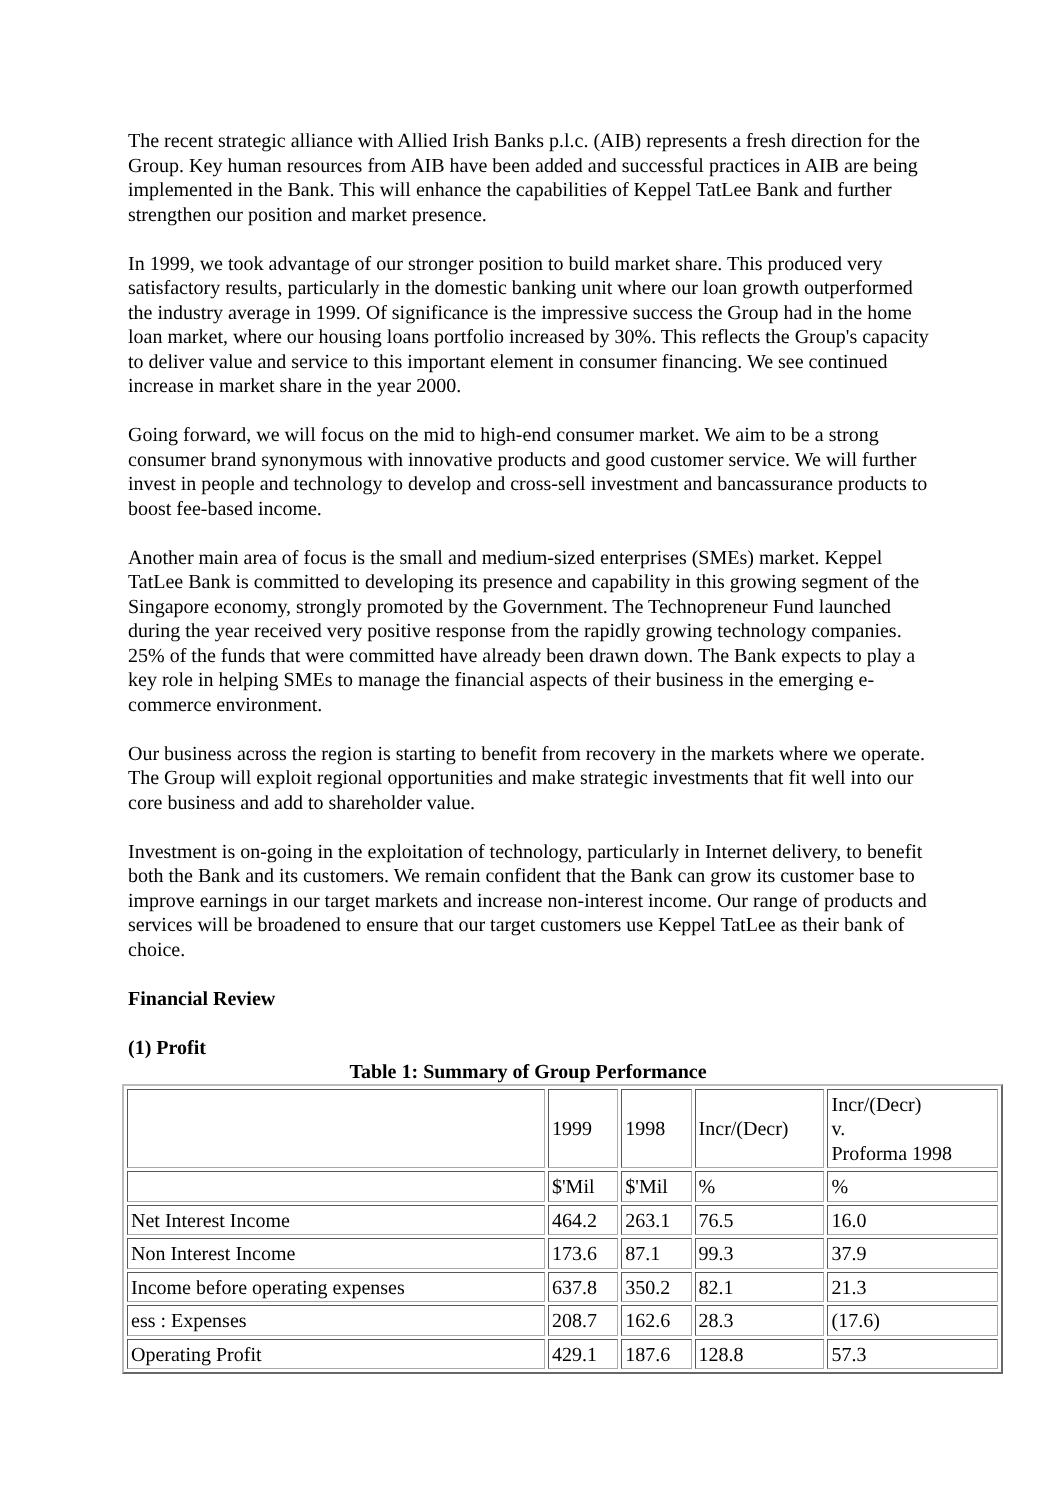The recent strategic alliance with Allied Irish Banks p.l.c. (AIB) represents a fresh direction for the Group. Key human resources from AIB have been added and successful practices in AIB are being implemented in the Bank. This will enhance the capabilities of Keppel TatLee Bank and further strengthen our position and market presence.
In 1999, we took advantage of our stronger position to build market share. This produced very satisfactory results, particularly in the domestic banking unit where our loan growth outperformed the industry average in 1999. Of significance is the impressive success the Group had in the home loan market, where our housing loans portfolio increased by 30%. This reflects the Group's capacity to deliver value and service to this important element in consumer financing. We see continued increase in market share in the year 2000.
Going forward, we will focus on the mid to high-end consumer market. We aim to be a strong consumer brand synonymous with innovative products and good customer service. We will further invest in people and technology to develop and cross-sell investment and bancassurance products to boost fee-based income.
Another main area of focus is the small and medium-sized enterprises (SMEs) market. Keppel TatLee Bank is committed to developing its presence and capability in this growing segment of the Singapore economy, strongly promoted by the Government. The Technopreneur Fund launched during the year received very positive response from the rapidly growing technology companies. 25% of the funds that were committed have already been drawn down. The Bank expects to play a key role in helping SMEs to manage the financial aspects of their business in the emerging e-commerce environment.
Our business across the region is starting to benefit from recovery in the markets where we operate. The Group will exploit regional opportunities and make strategic investments that fit well into our core business and add to shareholder value.
Investment is on-going in the exploitation of technology, particularly in Internet delivery, to benefit both the Bank and its customers. We remain confident that the Bank can grow its customer base to improve earnings in our target markets and increase non-interest income. Our range of products and services will be broadened to ensure that our target customers use Keppel TatLee as their bank of choice.
Financial Review
(1) Profit
Table 1: Summary of Group Performance
| | 1999 | 1998 | Incr/(Decr) | Incr/(Decr) v. Proforma 1998 |
| | $'Mil | $'Mil | % | % |
| Net Interest Income | 464.2 | 263.1 | 76.5 | 16.0 |
| Non Interest Income | 173.6 | 87.1 | 99.3 | 37.9 |
| Income before operating expenses | 637.8 | 350.2 | 82.1 | 21.3 |
| ess : Expenses | 208.7 | 162.6 | 28.3 | (17.6) |
| Operating Profit | 429.1 | 187.6 | 128.8 | 57.3 |